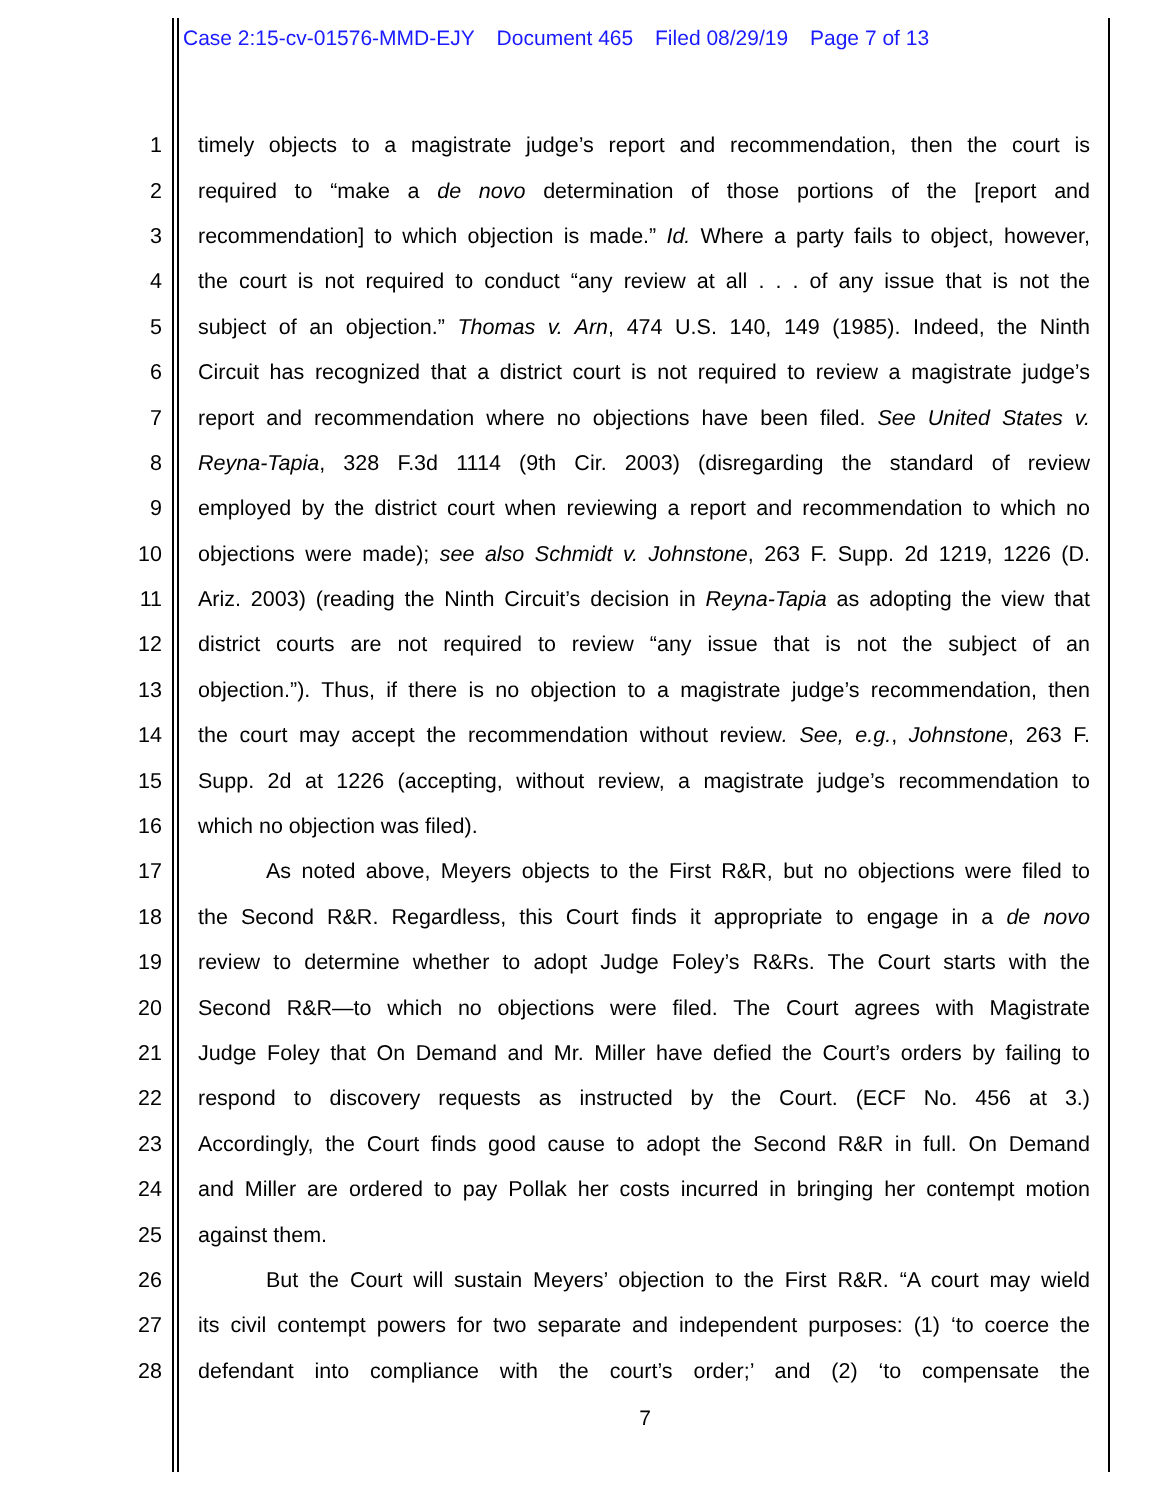Case 2:15-cv-01576-MMD-EJY Document 465 Filed 08/29/19 Page 7 of 13
1 timely objects to a magistrate judge’s report and recommendation, then the court is
2 required to “make a de novo determination of those portions of the [report and
3 recommendation] to which objection is made.” Id. Where a party fails to object, however,
4 the court is not required to conduct “any review at all . . . of any issue that is not the
5 subject of an objection.” Thomas v. Arn, 474 U.S. 140, 149 (1985). Indeed, the Ninth
6 Circuit has recognized that a district court is not required to review a magistrate judge’s
7 report and recommendation where no objections have been filed. See United States v.
8 Reyna-Tapia, 328 F.3d 1114 (9th Cir. 2003) (disregarding the standard of review
9 employed by the district court when reviewing a report and recommendation to which no
10 objections were made); see also Schmidt v. Johnstone, 263 F. Supp. 2d 1219, 1226 (D.
11 Ariz. 2003) (reading the Ninth Circuit’s decision in Reyna-Tapia as adopting the view that
12 district courts are not required to review “any issue that is not the subject of an
13 objection.”). Thus, if there is no objection to a magistrate judge’s recommendation, then
14 the court may accept the recommendation without review. See, e.g., Johnstone, 263 F.
15 Supp. 2d at 1226 (accepting, without review, a magistrate judge’s recommendation to
16 which no objection was filed).
17 As noted above, Meyers objects to the First R&R, but no objections were filed to
18 the Second R&R. Regardless, this Court finds it appropriate to engage in a de novo
19 review to determine whether to adopt Judge Foley’s R&Rs. The Court starts with the
20 Second R&R—to which no objections were filed. The Court agrees with Magistrate
21 Judge Foley that On Demand and Mr. Miller have defied the Court’s orders by failing to
22 respond to discovery requests as instructed by the Court. (ECF No. 456 at 3.)
23 Accordingly, the Court finds good cause to adopt the Second R&R in full. On Demand
24 and Miller are ordered to pay Pollak her costs incurred in bringing her contempt motion
25 against them.
26 But the Court will sustain Meyers’ objection to the First R&R. “A court may wield
27 its civil contempt powers for two separate and independent purposes: (1) ‘to coerce the
28 defendant into compliance with the court’s order;’ and (2) ‘to compensate the
7